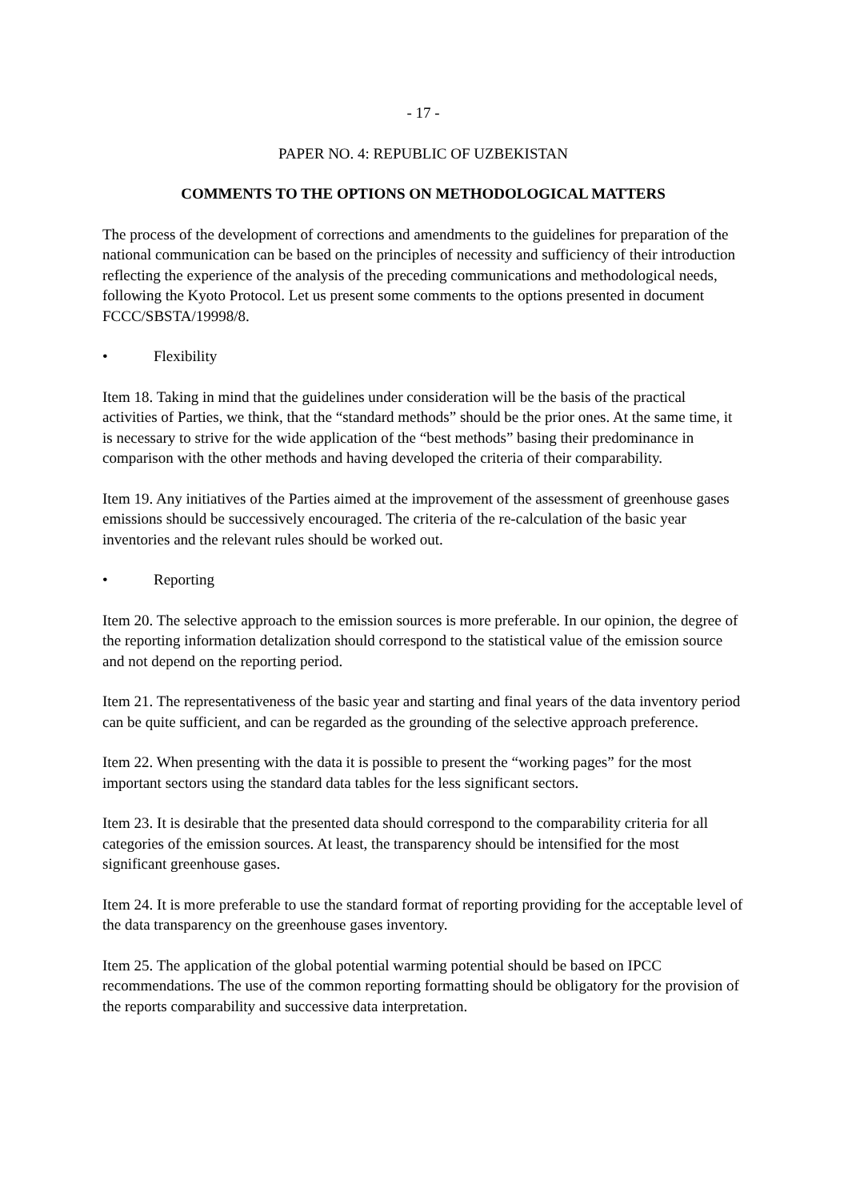- 17 -
PAPER NO. 4: REPUBLIC OF UZBEKISTAN
COMMENTS TO THE OPTIONS ON METHODOLOGICAL MATTERS
The process of the development of corrections and amendments to the guidelines for preparation of the national communication can be based on the principles of necessity and sufficiency of their introduction reflecting the experience of the analysis of the preceding communications and methodological needs, following the Kyoto Protocol. Let us present some comments to the options presented in document FCCC/SBSTA/19998/8.
• Flexibility
Item 18. Taking in mind that the guidelines under consideration will be the basis of the practical activities of Parties, we think, that the “standard methods” should be the prior ones. At the same time, it is necessary to strive for the wide application of the “best methods” basing their predominance in comparison with the other methods and having developed the criteria of their comparability.
Item 19. Any initiatives of the Parties aimed at the improvement of the assessment of greenhouse gases emissions should be successively encouraged. The criteria of the re-calculation of the basic year inventories and the relevant rules should be worked out.
• Reporting
Item 20. The selective approach to the emission sources is more preferable. In our opinion, the degree of the reporting information detalization should correspond to the statistical value of the emission source and not depend on the reporting period.
Item 21. The representativeness of the basic year and starting and final years of the data inventory period can be quite sufficient, and can be regarded as the grounding of the selective approach preference.
Item 22. When presenting with the data it is possible to present the “working pages” for the most important sectors using the standard data tables for the less significant sectors.
Item 23. It is desirable that the presented data should correspond to the comparability criteria for all categories of the emission sources. At least, the transparency should be intensified for the most significant greenhouse gases.
Item 24. It is more preferable to use the standard format of reporting providing for the acceptable level of the data transparency on the greenhouse gases inventory.
Item 25. The application of the global potential warming potential should be based on IPCC recommendations. The use of the common reporting formatting should be obligatory for the provision of the reports comparability and successive data interpretation.